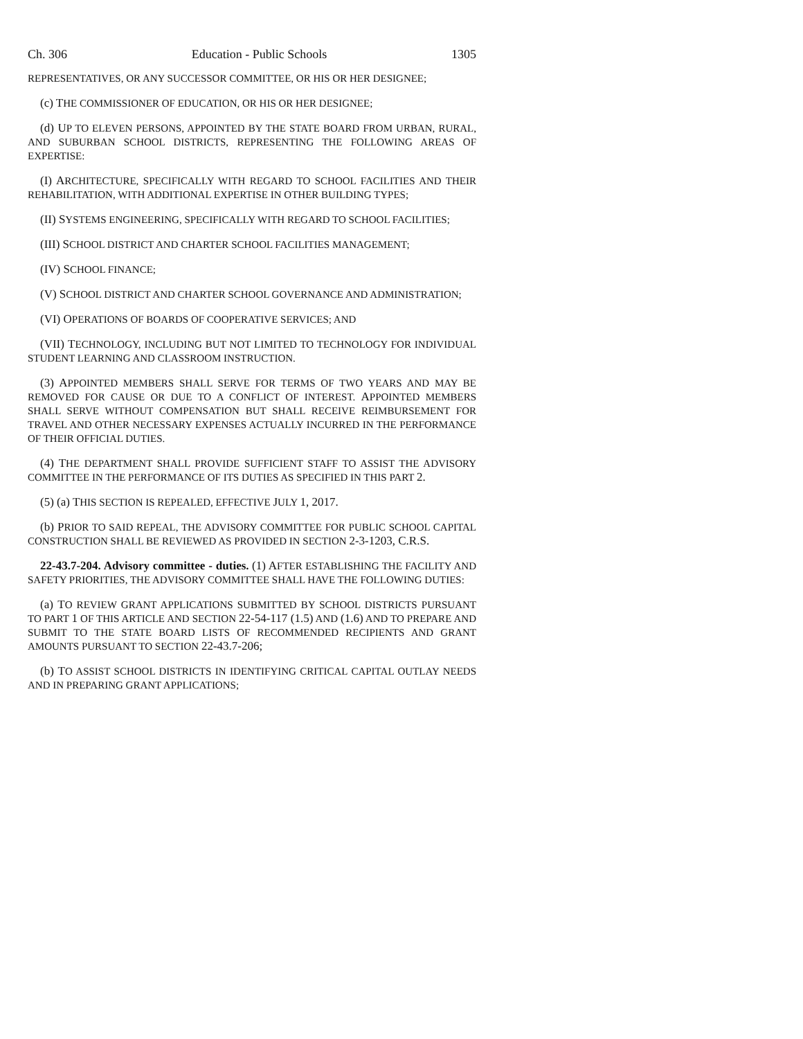Ch. 306 Education - Public Schools 1305
REPRESENTATIVES, OR ANY SUCCESSOR COMMITTEE, OR HIS OR HER DESIGNEE;
(c) THE COMMISSIONER OF EDUCATION, OR HIS OR HER DESIGNEE;
(d) UP TO ELEVEN PERSONS, APPOINTED BY THE STATE BOARD FROM URBAN, RURAL, AND SUBURBAN SCHOOL DISTRICTS, REPRESENTING THE FOLLOWING AREAS OF EXPERTISE:
(I) ARCHITECTURE, SPECIFICALLY WITH REGARD TO SCHOOL FACILITIES AND THEIR REHABILITATION, WITH ADDITIONAL EXPERTISE IN OTHER BUILDING TYPES;
(II) SYSTEMS ENGINEERING, SPECIFICALLY WITH REGARD TO SCHOOL FACILITIES;
(III) SCHOOL DISTRICT AND CHARTER SCHOOL FACILITIES MANAGEMENT;
(IV) SCHOOL FINANCE;
(V) SCHOOL DISTRICT AND CHARTER SCHOOL GOVERNANCE AND ADMINISTRATION;
(VI) OPERATIONS OF BOARDS OF COOPERATIVE SERVICES; AND
(VII) TECHNOLOGY, INCLUDING BUT NOT LIMITED TO TECHNOLOGY FOR INDIVIDUAL STUDENT LEARNING AND CLASSROOM INSTRUCTION.
(3) APPOINTED MEMBERS SHALL SERVE FOR TERMS OF TWO YEARS AND MAY BE REMOVED FOR CAUSE OR DUE TO A CONFLICT OF INTEREST. APPOINTED MEMBERS SHALL SERVE WITHOUT COMPENSATION BUT SHALL RECEIVE REIMBURSEMENT FOR TRAVEL AND OTHER NECESSARY EXPENSES ACTUALLY INCURRED IN THE PERFORMANCE OF THEIR OFFICIAL DUTIES.
(4) THE DEPARTMENT SHALL PROVIDE SUFFICIENT STAFF TO ASSIST THE ADVISORY COMMITTEE IN THE PERFORMANCE OF ITS DUTIES AS SPECIFIED IN THIS PART 2.
(5) (a) THIS SECTION IS REPEALED, EFFECTIVE JULY 1, 2017.
(b) PRIOR TO SAID REPEAL, THE ADVISORY COMMITTEE FOR PUBLIC SCHOOL CAPITAL CONSTRUCTION SHALL BE REVIEWED AS PROVIDED IN SECTION 2-3-1203, C.R.S.
22-43.7-204. Advisory committee - duties. (1) AFTER ESTABLISHING THE FACILITY AND SAFETY PRIORITIES, THE ADVISORY COMMITTEE SHALL HAVE THE FOLLOWING DUTIES:
(a) TO REVIEW GRANT APPLICATIONS SUBMITTED BY SCHOOL DISTRICTS PURSUANT TO PART 1 OF THIS ARTICLE AND SECTION 22-54-117 (1.5) AND (1.6) AND TO PREPARE AND SUBMIT TO THE STATE BOARD LISTS OF RECOMMENDED RECIPIENTS AND GRANT AMOUNTS PURSUANT TO SECTION 22-43.7-206;
(b) TO ASSIST SCHOOL DISTRICTS IN IDENTIFYING CRITICAL CAPITAL OUTLAY NEEDS AND IN PREPARING GRANT APPLICATIONS;